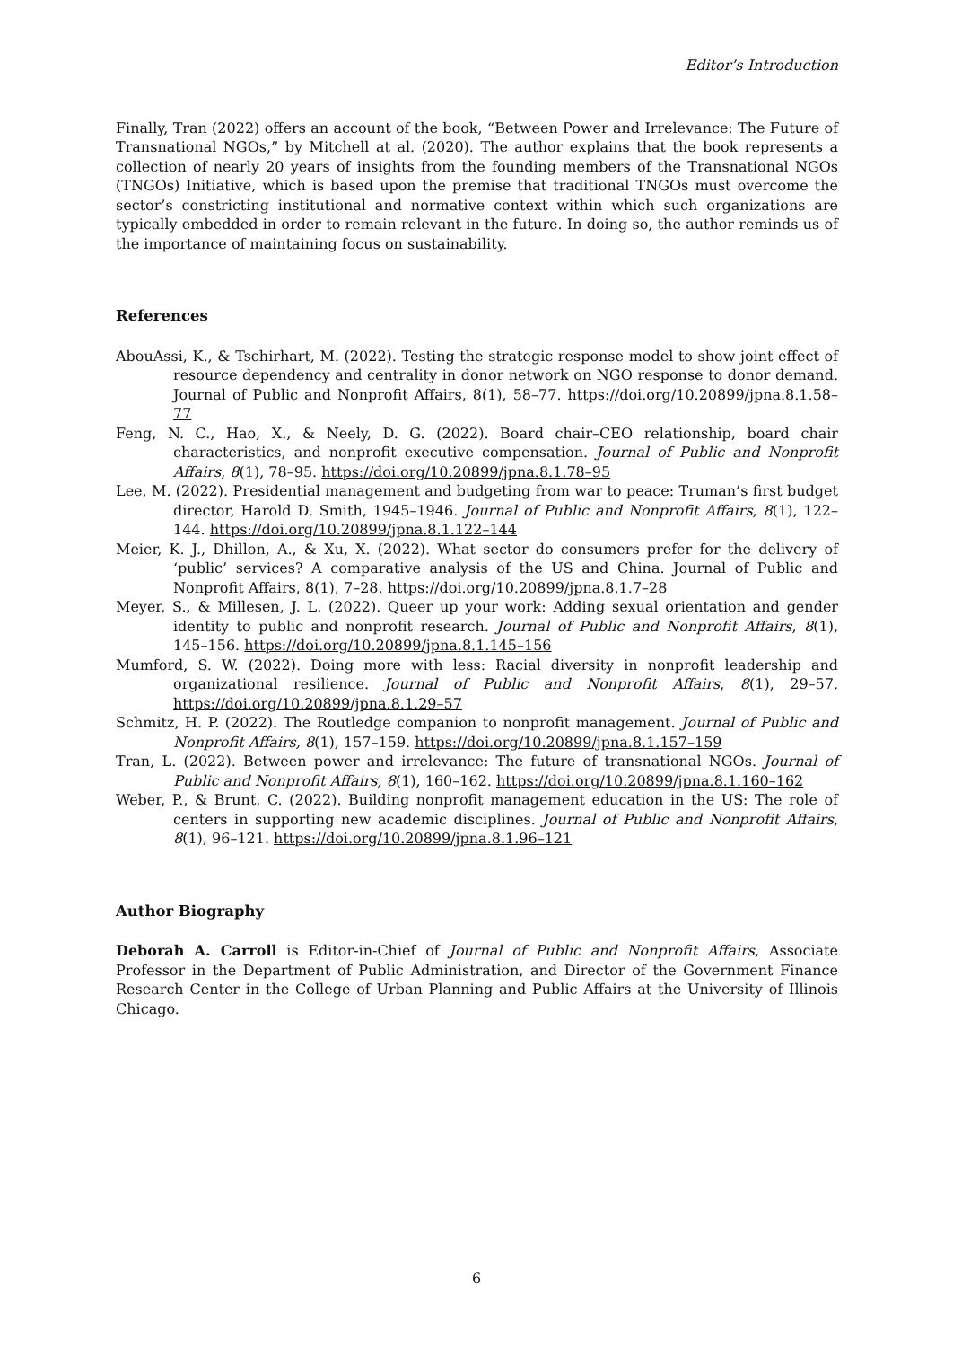Editor’s Introduction
Finally, Tran (2022) offers an account of the book, “Between Power and Irrelevance: The Future of Transnational NGOs,” by Mitchell at al. (2020). The author explains that the book represents a collection of nearly 20 years of insights from the founding members of the Transnational NGOs (TNGOs) Initiative, which is based upon the premise that traditional TNGOs must overcome the sector’s constricting institutional and normative context within which such organizations are typically embedded in order to remain relevant in the future. In doing so, the author reminds us of the importance of maintaining focus on sustainability.
References
AbouAssi, K., & Tschirhart, M. (2022). Testing the strategic response model to show joint effect of resource dependency and centrality in donor network on NGO response to donor demand. Journal of Public and Nonprofit Affairs, 8(1), 58–77. https://doi.org/10.20899/jpna.8.1.58–77
Feng, N. C., Hao, X., & Neely, D. G. (2022). Board chair–CEO relationship, board chair characteristics, and nonprofit executive compensation. Journal of Public and Nonprofit Affairs, 8(1), 78–95. https://doi.org/10.20899/jpna.8.1.78–95
Lee, M. (2022). Presidential management and budgeting from war to peace: Truman’s first budget director, Harold D. Smith, 1945–1946. Journal of Public and Nonprofit Affairs, 8(1), 122–144. https://doi.org/10.20899/jpna.8.1.122–144
Meier, K. J., Dhillon, A., & Xu, X. (2022). What sector do consumers prefer for the delivery of ‘public’ services? A comparative analysis of the US and China. Journal of Public and Nonprofit Affairs, 8(1), 7–28. https://doi.org/10.20899/jpna.8.1.7–28
Meyer, S., & Millesen, J. L. (2022). Queer up your work: Adding sexual orientation and gender identity to public and nonprofit research. Journal of Public and Nonprofit Affairs, 8(1), 145–156. https://doi.org/10.20899/jpna.8.1.145–156
Mumford, S. W. (2022). Doing more with less: Racial diversity in nonprofit leadership and organizational resilience. Journal of Public and Nonprofit Affairs, 8(1), 29–57. https://doi.org/10.20899/jpna.8.1.29–57
Schmitz, H. P. (2022). The Routledge companion to nonprofit management. Journal of Public and Nonprofit Affairs, 8(1), 157–159. https://doi.org/10.20899/jpna.8.1.157–159
Tran, L. (2022). Between power and irrelevance: The future of transnational NGOs. Journal of Public and Nonprofit Affairs, 8(1), 160–162. https://doi.org/10.20899/jpna.8.1.160–162
Weber, P., & Brunt, C. (2022). Building nonprofit management education in the US: The role of centers in supporting new academic disciplines. Journal of Public and Nonprofit Affairs, 8(1), 96–121. https://doi.org/10.20899/jpna.8.1.96–121
Author Biography
Deborah A. Carroll is Editor-in-Chief of Journal of Public and Nonprofit Affairs, Associate Professor in the Department of Public Administration, and Director of the Government Finance Research Center in the College of Urban Planning and Public Affairs at the University of Illinois Chicago.
6